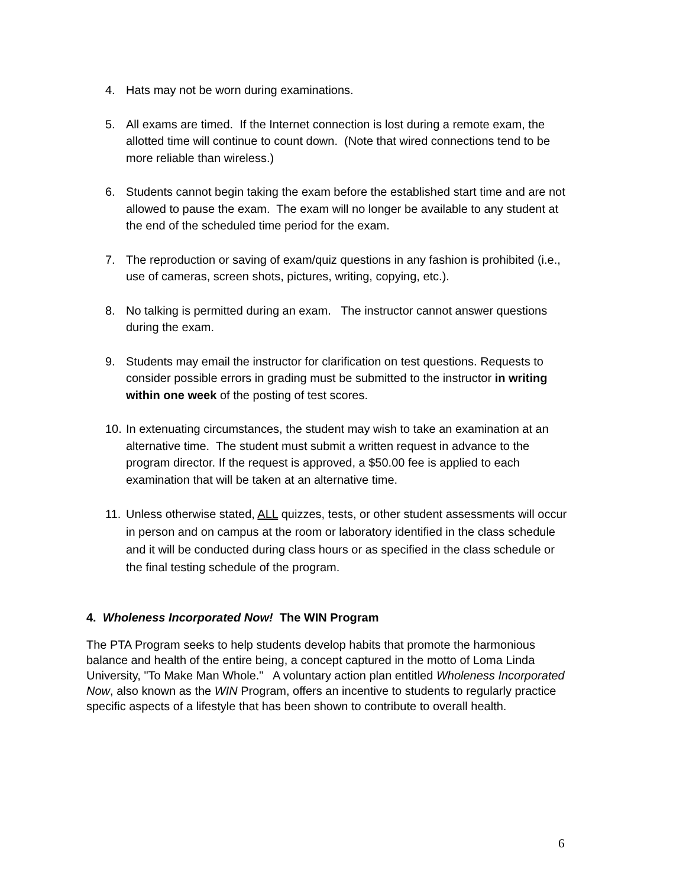4. Hats may not be worn during examinations.
5. All exams are timed. If the Internet connection is lost during a remote exam, the allotted time will continue to count down. (Note that wired connections tend to be more reliable than wireless.)
6. Students cannot begin taking the exam before the established start time and are not allowed to pause the exam. The exam will no longer be available to any student at the end of the scheduled time period for the exam.
7. The reproduction or saving of exam/quiz questions in any fashion is prohibited (i.e., use of cameras, screen shots, pictures, writing, copying, etc.).
8. No talking is permitted during an exam. The instructor cannot answer questions during the exam.
9. Students may email the instructor for clarification on test questions. Requests to consider possible errors in grading must be submitted to the instructor in writing within one week of the posting of test scores.
10.
In extenuating circumstances, the student may wish to take an examination at an alternative time. The student must submit a written request in advance to the program director. If the request is approved, a $50.00 fee is applied to each examination that will be taken at an alternative time.
11.
Unless otherwise stated, ALL quizzes, tests, or other student assessments will occur in person and on campus at the room or laboratory identified in the class schedule and it will be conducted during class hours or as specified in the class schedule or the final testing schedule of the program.
4. Wholeness Incorporated Now! The WIN Program
The PTA Program seeks to help students develop habits that promote the harmonious balance and health of the entire being, a concept captured in the motto of Loma Linda University, "To Make Man Whole." A voluntary action plan entitled Wholeness Incorporated Now, also known as the WIN Program, offers an incentive to students to regularly practice specific aspects of a lifestyle that has been shown to contribute to overall health.
6